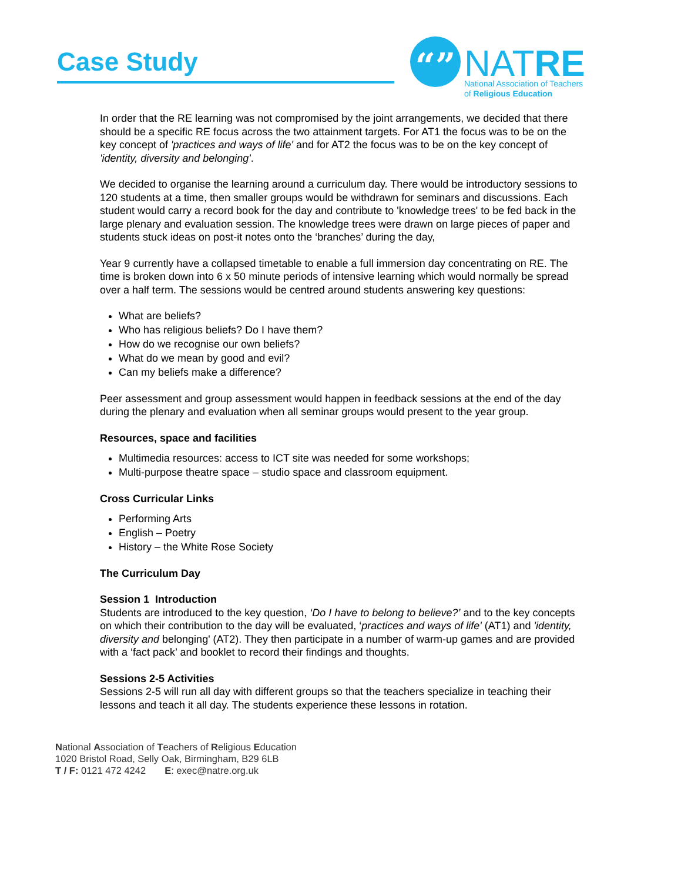Case Study
“” NATRE
National Association of Teachers
of Religious Education
In order that the RE learning was not compromised by the joint arrangements, we decided that there should be a specific RE focus across the two attainment targets. For AT1 the focus was to be on the key concept of 'practices and ways of life' and for AT2 the focus was to be on the key concept of 'identity, diversity and belonging'.
We decided to organise the learning around a curriculum day. There would be introductory sessions to 120 students at a time, then smaller groups would be withdrawn for seminars and discussions. Each student would carry a record book for the day and contribute to 'knowledge trees' to be fed back in the large plenary and evaluation session. The knowledge trees were drawn on large pieces of paper and students stuck ideas on post-it notes onto the ‘branches’ during the day,
Year 9 currently have a collapsed timetable to enable a full immersion day concentrating on RE. The time is broken down into 6 x 50 minute periods of intensive learning which would normally be spread over a half term. The sessions would be centred around students answering key questions:
What are beliefs?
Who has religious beliefs? Do I have them?
How do we recognise our own beliefs?
What do we mean by good and evil?
Can my beliefs make a difference?
Peer assessment and group assessment would happen in feedback sessions at the end of the day during the plenary and evaluation when all seminar groups would present to the year group.
Resources, space and facilities
Multimedia resources: access to ICT site was needed for some workshops;
Multi-purpose theatre space – studio space and classroom equipment.
Cross Curricular Links
Performing Arts
English – Poetry
History – the White Rose Society
The Curriculum Day
Session 1 Introduction
Students are introduced to the key question, ‘Do I have to belong to believe?’ and to the key concepts on which their contribution to the day will be evaluated, ‘practices and ways of life' (AT1) and 'identity, diversity and belonging' (AT2). They then participate in a number of warm-up games and are provided with a ‘fact pack’ and booklet to record their findings and thoughts.
Sessions 2-5 Activities
Sessions 2-5 will run all day with different groups so that the teachers specialize in teaching their lessons and teach it all day. The students experience these lessons in rotation.
National Association of Teachers of Religious Education
1020 Bristol Road, Selly Oak, Birmingham, B29 6LB
T / F: 0121 472 4242 E: exec@natre.org.uk